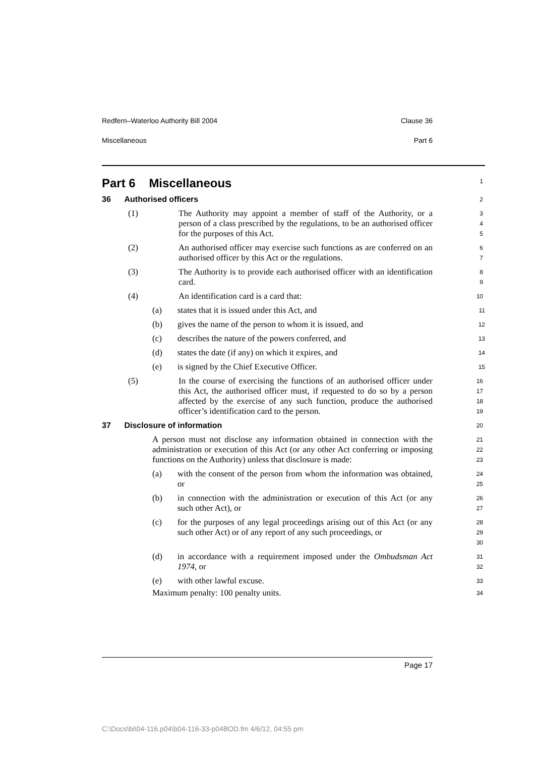Redfern–Waterloo Authority Bill 2004 Clause 36
Miscellaneous Part 6
Part 6 Miscellaneous
1
36 Authorised officers
2
(1) The Authority may appoint a member of staff of the Authority, or a person of a class prescribed by the regulations, to be an authorised officer for the purposes of this Act.
3
4
5
(2) An authorised officer may exercise such functions as are conferred on an authorised officer by this Act or the regulations.
6
7
(3) The Authority is to provide each authorised officer with an identification card.
8
9
(4) An identification card is a card that:
10
(a) states that it is issued under this Act, and
11
(b) gives the name of the person to whom it is issued, and
12
(c) describes the nature of the powers conferred, and
13
(d) states the date (if any) on which it expires, and
14
(e) is signed by the Chief Executive Officer.
15
(5) In the course of exercising the functions of an authorised officer under this Act, the authorised officer must, if requested to do so by a person affected by the exercise of any such function, produce the authorised officer’s identification card to the person.
16
17
18
19
37 Disclosure of information
20
A person must not disclose any information obtained in connection with the administration or execution of this Act (or any other Act conferring or imposing functions on the Authority) unless that disclosure is made:
21
22
23
(a) with the consent of the person from whom the information was obtained, or
24
25
(b) in connection with the administration or execution of this Act (or any such other Act), or
26
27
(c) for the purposes of any legal proceedings arising out of this Act (or any such other Act) or of any report of any such proceedings, or
28
29
30
(d) in accordance with a requirement imposed under the Ombudsman Act 1974, or
31
32
(e) with other lawful excuse.
33
Maximum penalty: 100 penalty units.
34
Page 17
C:\Docs\bi\04-116.p04\b04-116-33-p04BOD.fm 4/6/12, 04:55 pm